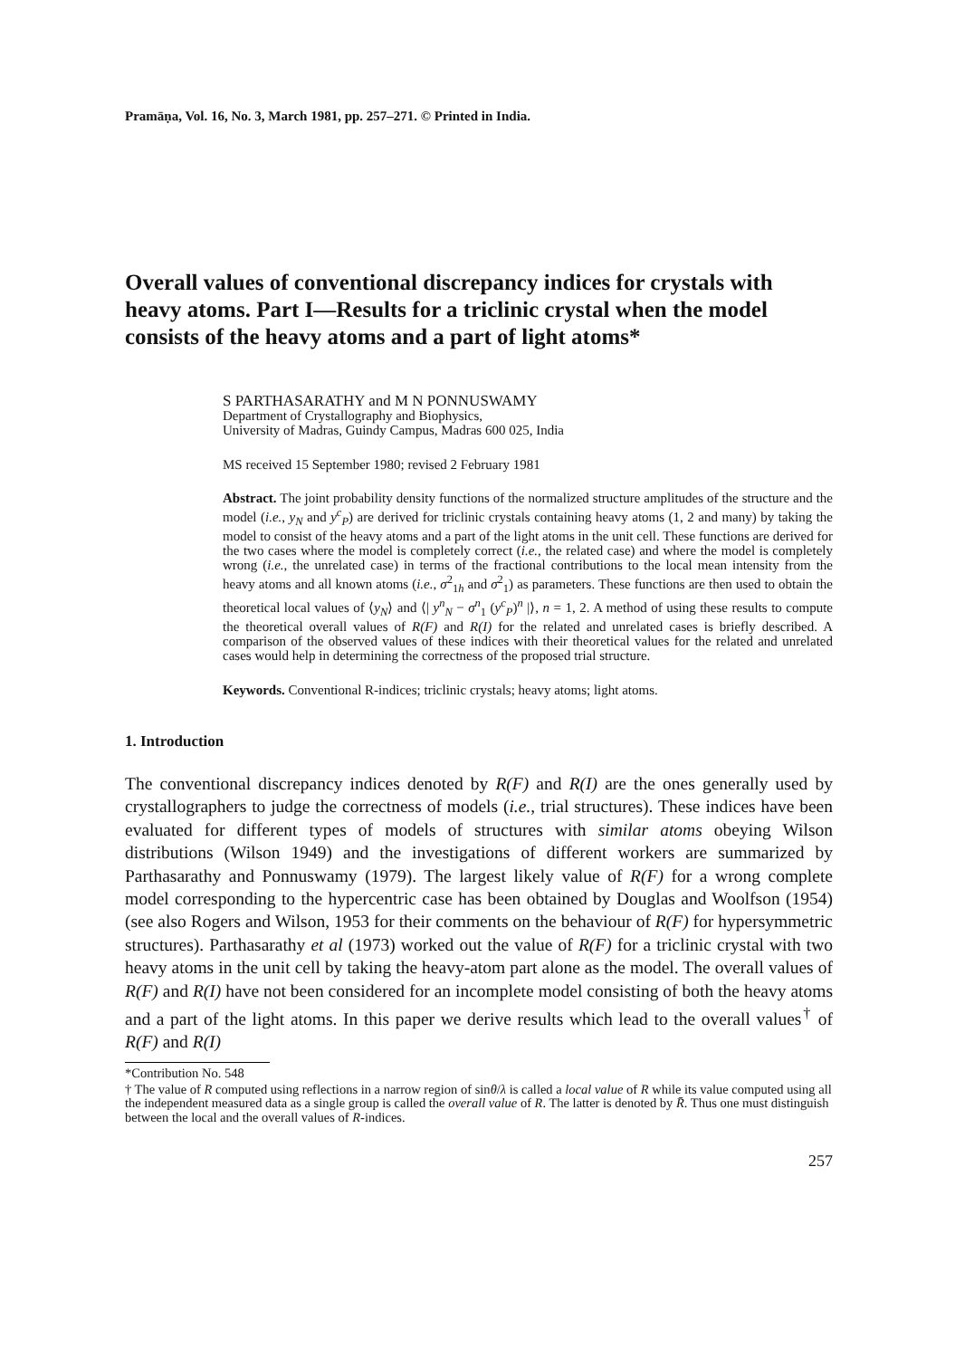Pramāṇa, Vol. 16, No. 3, March 1981, pp. 257–271. © Printed in India.
Overall values of conventional discrepancy indices for crystals with heavy atoms. Part I—Results for a triclinic crystal when the model consists of the heavy atoms and a part of light atoms*
S PARTHASARATHY and M N PONNUSWAMY
Department of Crystallography and Biophysics,
University of Madras, Guindy Campus, Madras 600 025, India
MS received 15 September 1980; revised 2 February 1981
Abstract. The joint probability density functions of the normalized structure amplitudes of the structure and the model (i.e., y<sub>N</sub> and y<sup>c</sup><sub>P</sub>) are derived for triclinic crystals containing heavy atoms (1, 2 and many) by taking the model to consist of the heavy atoms and a part of the light atoms in the unit cell. These functions are derived for the two cases where the model is completely correct (i.e., the related case) and where the model is completely wrong (i.e., the unrelated case) in terms of the fractional contributions to the local mean intensity from the heavy atoms and all known atoms (i.e., σ<sup>2</sup><sub>1h</sub> and σ<sup>2</sup><sub>1</sub>) as parameters. These functions are then used to obtain the theoretical local values of ⟨y<sub>N</sub>⟩ and ⟨| y<sup>n</sup><sub>N</sub> − σ<sup>n</sup><sub>1</sub> (y<sup>c</sup><sub>P</sub>)<sup>n</sup> |⟩, n = 1, 2. A method of using these results to compute the theoretical overall values of R(F) and R(I) for the related and unrelated cases is briefly described. A comparison of the observed values of these indices with their theoretical values for the related and unrelated cases would help in determining the correctness of the proposed trial structure.
Keywords. Conventional R-indices; triclinic crystals; heavy atoms; light atoms.
1. Introduction
The conventional discrepancy indices denoted by R(F) and R(I) are the ones generally used by crystallographers to judge the correctness of models (i.e., trial structures). These indices have been evaluated for different types of models of structures with similar atoms obeying Wilson distributions (Wilson 1949) and the investigations of different workers are summarized by Parthasarathy and Ponnuswamy (1979). The largest likely value of R(F) for a wrong complete model corresponding to the hypercentric case has been obtained by Douglas and Woolfson (1954) (see also Rogers and Wilson, 1953 for their comments on the behaviour of R(F) for hypersymmetric structures). Parthasarathy et al (1973) worked out the value of R(F) for a triclinic crystal with two heavy atoms in the unit cell by taking the heavy-atom part alone as the model. The overall values of R(F) and R(I) have not been considered for an incomplete model consisting of both the heavy atoms and a part of the light atoms. In this paper we derive results which lead to the overall values<sup>†</sup> of R(F) and R(I)
*Contribution No. 548
† The value of R computed using reflections in a narrow region of sinθ/λ is called a local value of R while its value computed using all the independent measured data as a single group is called the overall value of R. The latter is denoted by R̄. Thus one must distinguish between the local and the overall values of R-indices.
257